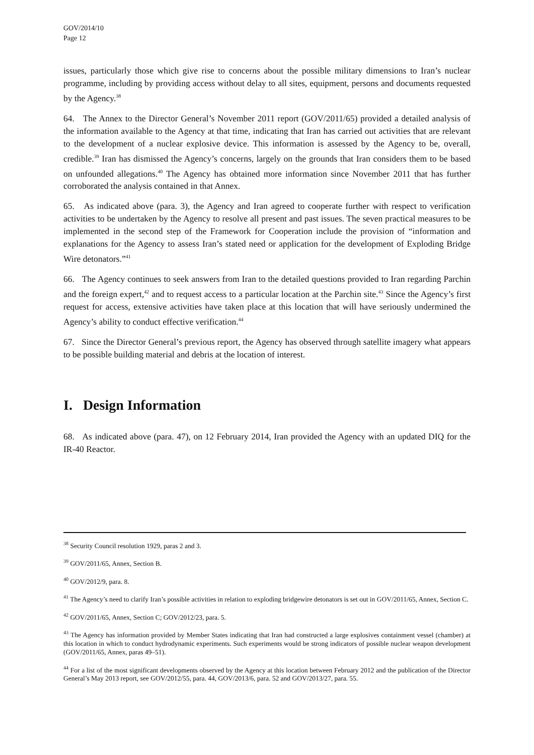GOV/2014/10
Page 12
issues, particularly those which give rise to concerns about the possible military dimensions to Iran’s nuclear programme, including by providing access without delay to all sites, equipment, persons and documents requested by the Agency.<sup>38</sup>
64. The Annex to the Director General’s November 2011 report (GOV/2011/65) provided a detailed analysis of the information available to the Agency at that time, indicating that Iran has carried out activities that are relevant to the development of a nuclear explosive device. This information is assessed by the Agency to be, overall, credible.<sup>39</sup> Iran has dismissed the Agency’s concerns, largely on the grounds that Iran considers them to be based on unfounded allegations.<sup>40</sup> The Agency has obtained more information since November 2011 that has further corroborated the analysis contained in that Annex.
65. As indicated above (para. 3), the Agency and Iran agreed to cooperate further with respect to verification activities to be undertaken by the Agency to resolve all present and past issues. The seven practical measures to be implemented in the second step of the Framework for Cooperation include the provision of “information and explanations for the Agency to assess Iran’s stated need or application for the development of Exploding Bridge Wire detonators.”<sup>41</sup>
66. The Agency continues to seek answers from Iran to the detailed questions provided to Iran regarding Parchin and the foreign expert,<sup>42</sup> and to request access to a particular location at the Parchin site.<sup>43</sup> Since the Agency’s first request for access, extensive activities have taken place at this location that will have seriously undermined the Agency’s ability to conduct effective verification.<sup>44</sup>
67. Since the Director General’s previous report, the Agency has observed through satellite imagery what appears to be possible building material and debris at the location of interest.
I. Design Information
68. As indicated above (para. 47), on 12 February 2014, Iran provided the Agency with an updated DIQ for the IR-40 Reactor.
<sup>38</sup> Security Council resolution 1929, paras 2 and 3.
<sup>39</sup> GOV/2011/65, Annex, Section B.
<sup>40</sup> GOV/2012/9, para. 8.
<sup>41</sup> The Agency’s need to clarify Iran’s possible activities in relation to exploding bridgewire detonators is set out in GOV/2011/65, Annex, Section C.
<sup>42</sup> GOV/2011/65, Annex, Section C; GOV/2012/23, para. 5.
<sup>43</sup> The Agency has information provided by Member States indicating that Iran had constructed a large explosives containment vessel (chamber) at this location in which to conduct hydrodynamic experiments. Such experiments would be strong indicators of possible nuclear weapon development (GOV/2011/65, Annex, paras 49–51).
<sup>44</sup> For a list of the most significant developments observed by the Agency at this location between February 2012 and the publication of the Director General’s May 2013 report, see GOV/2012/55, para. 44, GOV/2013/6, para. 52 and GOV/2013/27, para. 55.